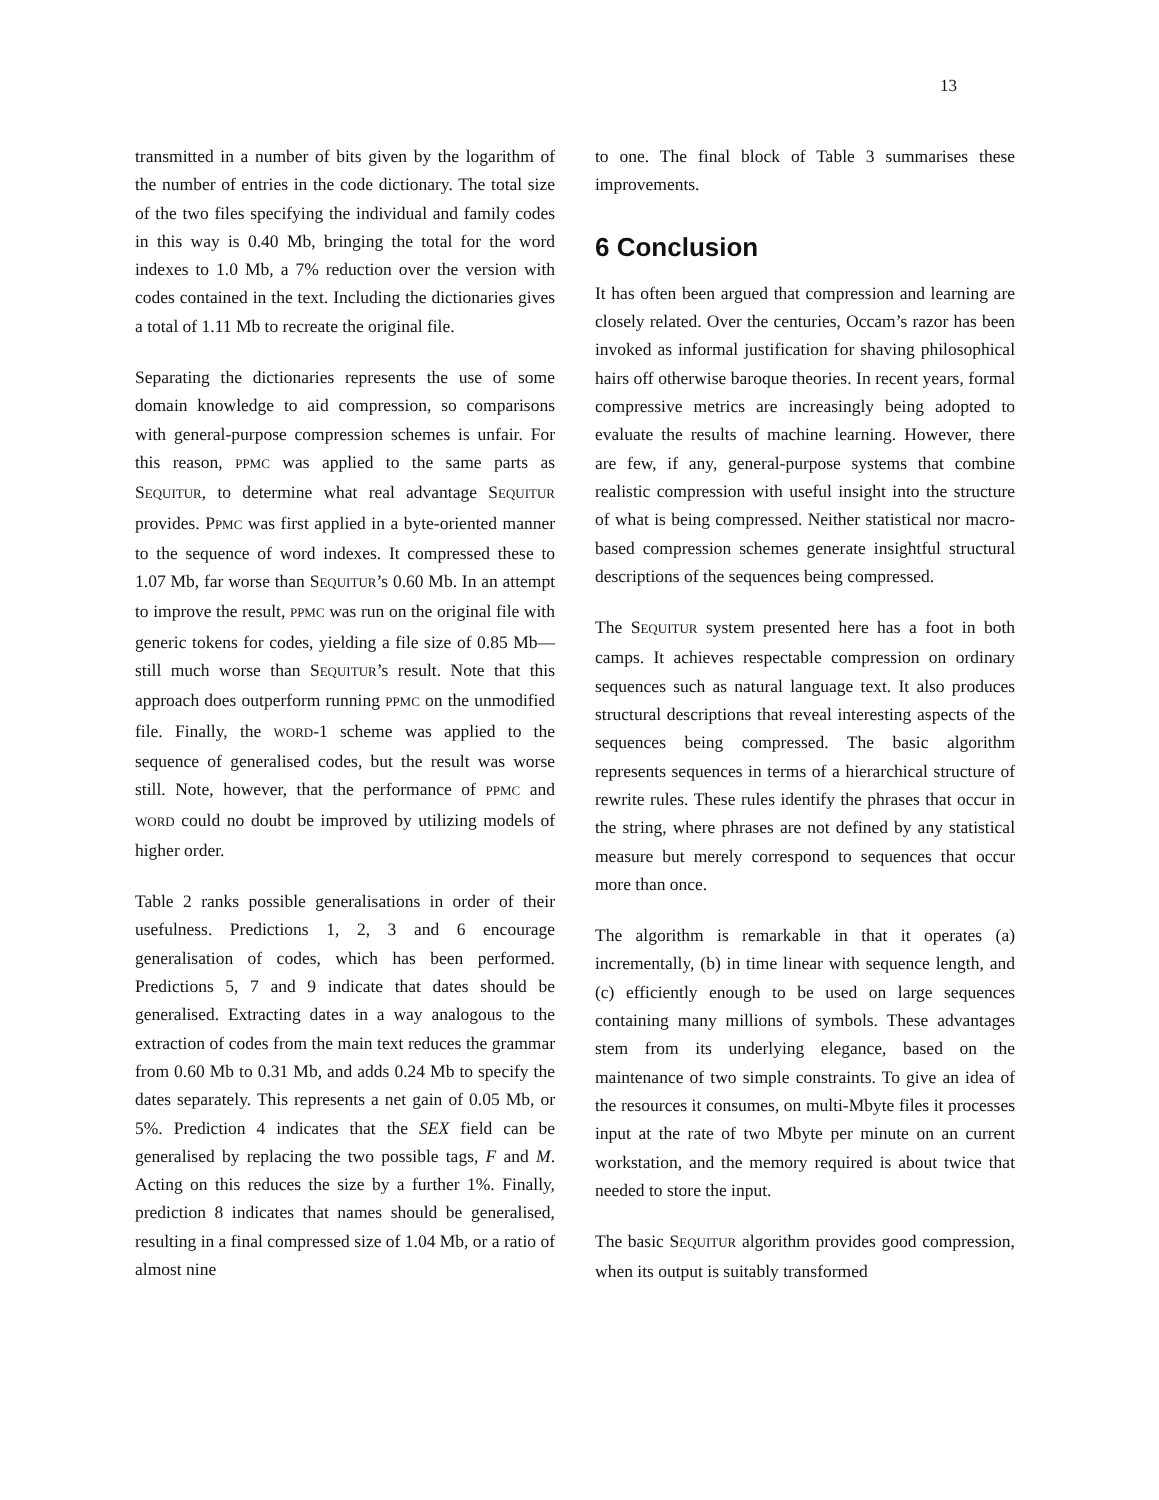13
transmitted in a number of bits given by the logarithm of the number of entries in the code dictionary. The total size of the two files specifying the individual and family codes in this way is 0.40 Mb, bringing the total for the word indexes to 1.0 Mb, a 7% reduction over the version with codes contained in the text. Including the dictionaries gives a total of 1.11 Mb to recreate the original file.
Separating the dictionaries represents the use of some domain knowledge to aid compression, so comparisons with general-purpose compression schemes is unfair. For this reason, PPMC was applied to the same parts as SEQUITUR, to determine what real advantage SEQUITUR provides. PPMC was first applied in a byte-oriented manner to the sequence of word indexes. It compressed these to 1.07 Mb, far worse than SEQUITUR’s 0.60 Mb. In an attempt to improve the result, PPMC was run on the original file with generic tokens for codes, yielding a file size of 0.85 Mb—still much worse than SEQUITUR’s result. Note that this approach does outperform running PPMC on the unmodified file. Finally, the WORD-1 scheme was applied to the sequence of generalised codes, but the result was worse still. Note, however, that the performance of PPMC and WORD could no doubt be improved by utilizing models of higher order.
Table 2 ranks possible generalisations in order of their usefulness. Predictions 1, 2, 3 and 6 encourage generalisation of codes, which has been performed. Predictions 5, 7 and 9 indicate that dates should be generalised. Extracting dates in a way analogous to the extraction of codes from the main text reduces the grammar from 0.60 Mb to 0.31 Mb, and adds 0.24 Mb to specify the dates separately. This represents a net gain of 0.05 Mb, or 5%. Prediction 4 indicates that the SEX field can be generalised by replacing the two possible tags, F and M. Acting on this reduces the size by a further 1%. Finally, prediction 8 indicates that names should be generalised, resulting in a final compressed size of 1.04 Mb, or a ratio of almost nine
to one. The final block of Table 3 summarises these improvements.
6 Conclusion
It has often been argued that compression and learning are closely related. Over the centuries, Occam’s razor has been invoked as informal justification for shaving philosophical hairs off otherwise baroque theories. In recent years, formal compressive metrics are increasingly being adopted to evaluate the results of machine learning. However, there are few, if any, general-purpose systems that combine realistic compression with useful insight into the structure of what is being compressed. Neither statistical nor macro-based compression schemes generate insightful structural descriptions of the sequences being compressed.
The SEQUITUR system presented here has a foot in both camps. It achieves respectable compression on ordinary sequences such as natural language text. It also produces structural descriptions that reveal interesting aspects of the sequences being compressed. The basic algorithm represents sequences in terms of a hierarchical structure of rewrite rules. These rules identify the phrases that occur in the string, where phrases are not defined by any statistical measure but merely correspond to sequences that occur more than once.
The algorithm is remarkable in that it operates (a) incrementally, (b) in time linear with sequence length, and (c) efficiently enough to be used on large sequences containing many millions of symbols. These advantages stem from its underlying elegance, based on the maintenance of two simple constraints. To give an idea of the resources it consumes, on multi-Mbyte files it processes input at the rate of two Mbyte per minute on an current workstation, and the memory required is about twice that needed to store the input.
The basic SEQUITUR algorithm provides good compression, when its output is suitably transformed